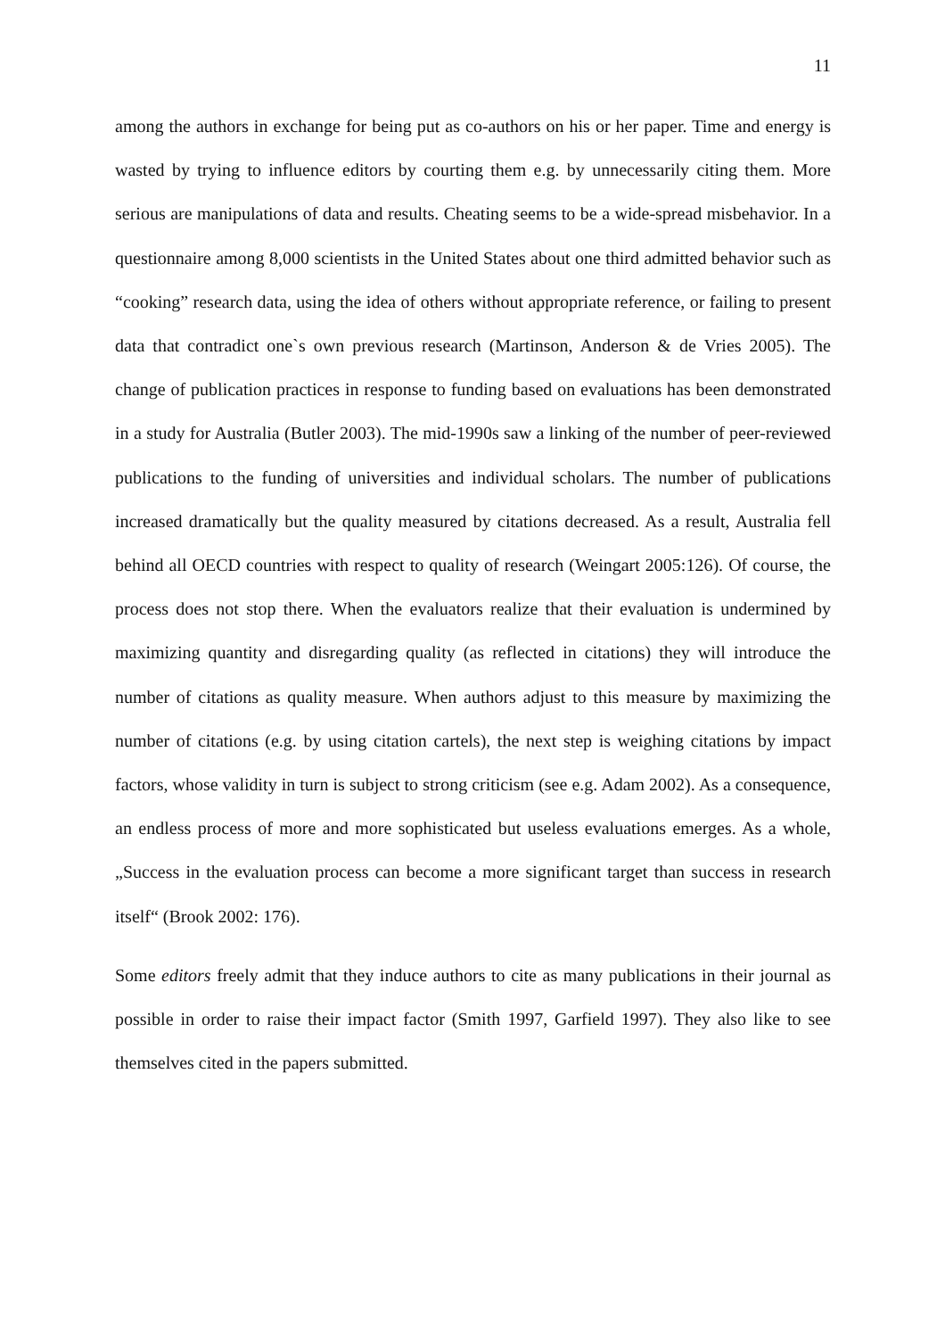11
among the authors in exchange for being put as co-authors on his or her paper. Time and energy is wasted by trying to influence editors by courting them e.g. by unnecessarily citing them. More serious are manipulations of data and results. Cheating seems to be a wide-spread misbehavior. In a questionnaire among 8,000 scientists in the United States about one third admitted behavior such as “cooking” research data, using the idea of others without appropriate reference, or failing to present data that contradict one`s own previous research (Martinson, Anderson & de Vries 2005). The change of publication practices in response to funding based on evaluations has been demonstrated in a study for Australia (Butler 2003). The mid-1990s saw a linking of the number of peer-reviewed publications to the funding of universities and individual scholars. The number of publications increased dramatically but the quality measured by citations decreased. As a result, Australia fell behind all OECD countries with respect to quality of research (Weingart 2005:126). Of course, the process does not stop there. When the evaluators realize that their evaluation is undermined by maximizing quantity and disregarding quality (as reflected in citations) they will introduce the number of citations as quality measure. When authors adjust to this measure by maximizing the number of citations (e.g. by using citation cartels), the next step is weighing citations by impact factors, whose validity in turn is subject to strong criticism (see e.g. Adam 2002). As a consequence, an endless process of more and more sophisticated but useless evaluations emerges. As a whole, „Success in the evaluation process can become a more significant target than success in research itself“ (Brook 2002: 176).
Some editors freely admit that they induce authors to cite as many publications in their journal as possible in order to raise their impact factor (Smith 1997, Garfield 1997). They also like to see themselves cited in the papers submitted.